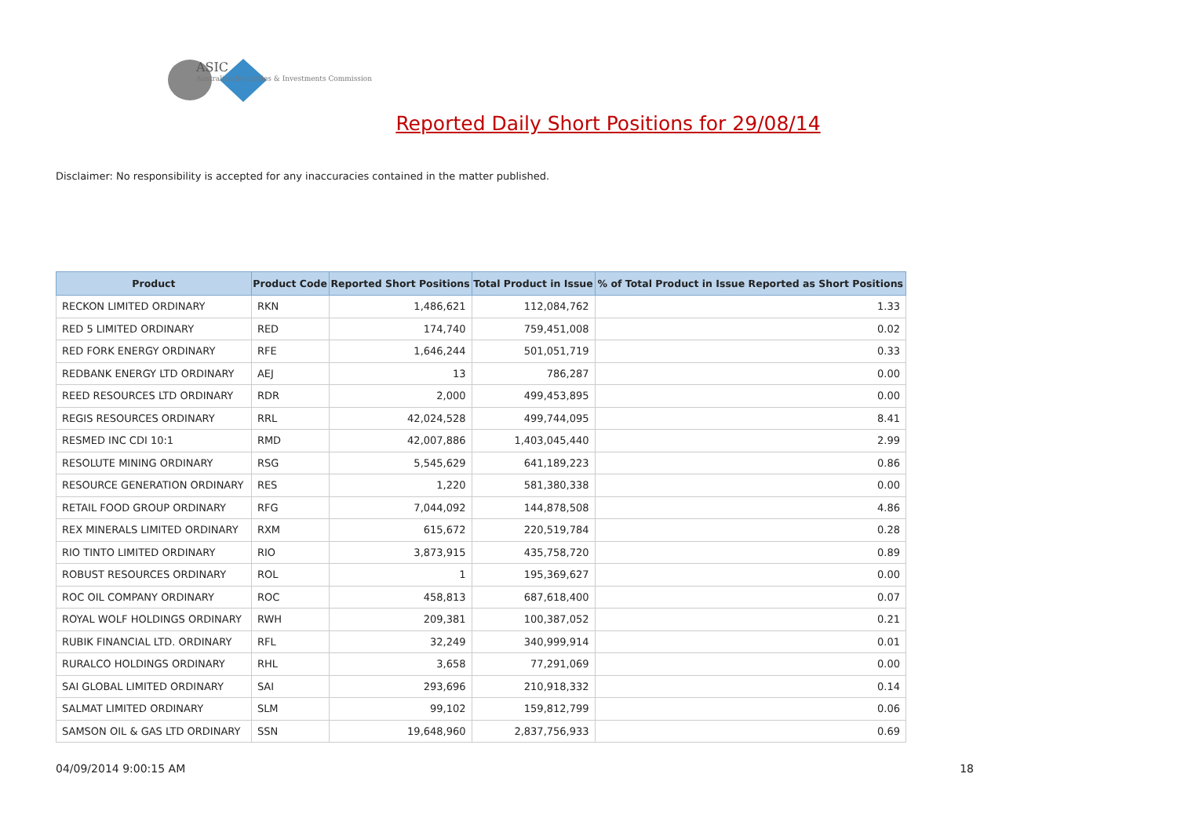ASIC
Australian Securities & Investments Commission
Reported Daily Short Positions for 29/08/14
Disclaimer: No responsibility is accepted for any inaccuracies contained in the matter published.
| Product | Product Code | Reported Short Positions | Total Product in Issue | % of Total Product in Issue Reported as Short Positions |
| --- | --- | --- | --- | --- |
| RECKON LIMITED ORDINARY | RKN | 1,486,621 | 112,084,762 | 1.33 |
| RED 5 LIMITED ORDINARY | RED | 174,740 | 759,451,008 | 0.02 |
| RED FORK ENERGY ORDINARY | RFE | 1,646,244 | 501,051,719 | 0.33 |
| REDBANK ENERGY LTD ORDINARY | AEJ | 13 | 786,287 | 0.00 |
| REED RESOURCES LTD ORDINARY | RDR | 2,000 | 499,453,895 | 0.00 |
| REGIS RESOURCES ORDINARY | RRL | 42,024,528 | 499,744,095 | 8.41 |
| RESMED INC CDI 10:1 | RMD | 42,007,886 | 1,403,045,440 | 2.99 |
| RESOLUTE MINING ORDINARY | RSG | 5,545,629 | 641,189,223 | 0.86 |
| RESOURCE GENERATION ORDINARY | RES | 1,220 | 581,380,338 | 0.00 |
| RETAIL FOOD GROUP ORDINARY | RFG | 7,044,092 | 144,878,508 | 4.86 |
| REX MINERALS LIMITED ORDINARY | RXM | 615,672 | 220,519,784 | 0.28 |
| RIO TINTO LIMITED ORDINARY | RIO | 3,873,915 | 435,758,720 | 0.89 |
| ROBUST RESOURCES ORDINARY | ROL | 1 | 195,369,627 | 0.00 |
| ROC OIL COMPANY ORDINARY | ROC | 458,813 | 687,618,400 | 0.07 |
| ROYAL WOLF HOLDINGS ORDINARY | RWH | 209,381 | 100,387,052 | 0.21 |
| RUBIK FINANCIAL LTD. ORDINARY | RFL | 32,249 | 340,999,914 | 0.01 |
| RURALCO HOLDINGS ORDINARY | RHL | 3,658 | 77,291,069 | 0.00 |
| SAI GLOBAL LIMITED ORDINARY | SAI | 293,696 | 210,918,332 | 0.14 |
| SALMAT LIMITED ORDINARY | SLM | 99,102 | 159,812,799 | 0.06 |
| SAMSON OIL & GAS LTD ORDINARY | SSN | 19,648,960 | 2,837,756,933 | 0.69 |
04/09/2014 9:00:15 AM 18